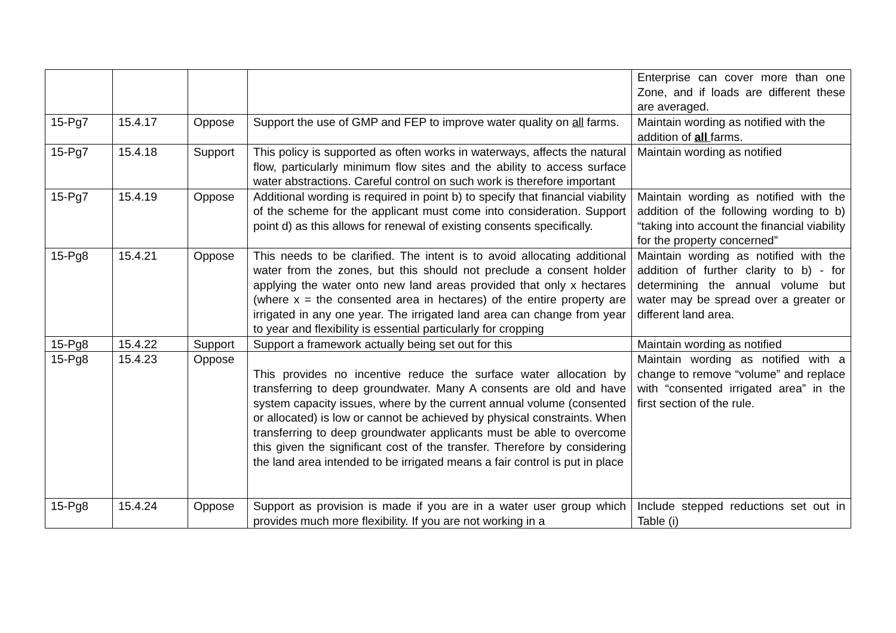| | | | | Enterprise can cover more than one Zone, and if loads are different these are averaged. |
| 15-Pg7 | 15.4.17 | Oppose | Support the use of GMP and FEP to improve water quality on all farms. | Maintain wording as notified with the addition of all farms. |
| 15-Pg7 | 15.4.18 | Support | This policy is supported as often works in waterways, affects the natural flow, particularly minimum flow sites and the ability to access surface water abstractions. Careful control on such work is therefore important | Maintain wording as notified |
| 15-Pg7 | 15.4.19 | Oppose | Additional wording is required in point b) to specify that financial viability of the scheme for the applicant must come into consideration. Support point d) as this allows for renewal of existing consents specifically. | Maintain wording as notified with the addition of the following wording to b) “taking into account the financial viability for the property concerned” |
| 15-Pg8 | 15.4.21 | Oppose | This needs to be clarified. The intent is to avoid allocating additional water from the zones, but this should not preclude a consent holder applying the water onto new land areas provided that only x hectares (where x = the consented area in hectares) of the entire property are irrigated in any one year. The irrigated land area can change from year to year and flexibility is essential particularly for cropping | Maintain wording as notified with the addition of further clarity to b) - for determining the annual volume but water may be spread over a greater or different land area. |
| 15-Pg8 | 15.4.22 | Support | Support a framework actually being set out for this | Maintain wording as notified |
| 15-Pg8 | 15.4.23 | Oppose | This provides no incentive reduce the surface water allocation by transferring to deep groundwater. Many A consents are old and have system capacity issues, where by the current annual volume (consented or allocated) is low or cannot be achieved by physical constraints. When transferring to deep groundwater applicants must be able to overcome this given the significant cost of the transfer. Therefore by considering the land area intended to be irrigated means a fair control is put in place | Maintain wording as notified with a change to remove “volume” and replace with “consented irrigated area” in the first section of the rule. |
| 15-Pg8 | 15.4.24 | Oppose | Support as provision is made if you are in a water user group which provides much more flexibility. If you are not working in a | Include stepped reductions set out in Table (i) |